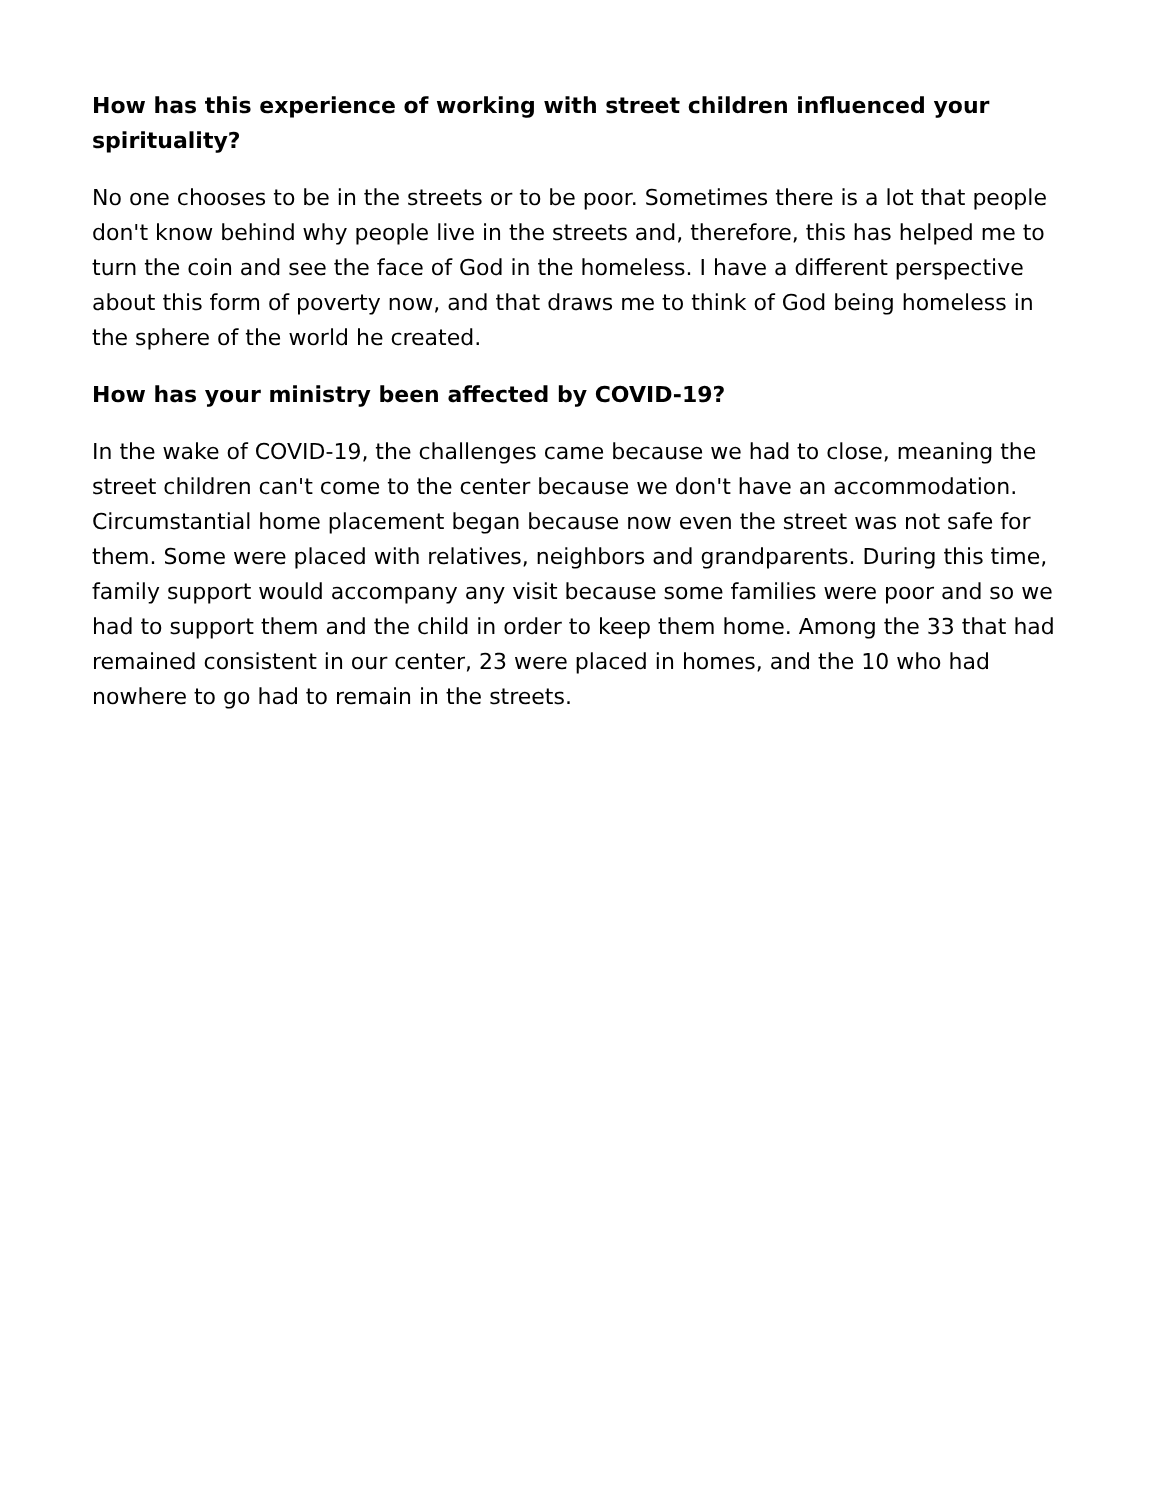How has this experience of working with street children influenced your spirituality?
No one chooses to be in the streets or to be poor. Sometimes there is a lot that people don't know behind why people live in the streets and, therefore, this has helped me to turn the coin and see the face of God in the homeless. I have a different perspective about this form of poverty now, and that draws me to think of God being homeless in the sphere of the world he created.
How has your ministry been affected by COVID-19?
In the wake of COVID-19, the challenges came because we had to close, meaning the street children can't come to the center because we don't have an accommodation. Circumstantial home placement began because now even the street was not safe for them. Some were placed with relatives, neighbors and grandparents. During this time, family support would accompany any visit because some families were poor and so we had to support them and the child in order to keep them home. Among the 33 that had remained consistent in our center, 23 were placed in homes, and the 10 who had nowhere to go had to remain in the streets.